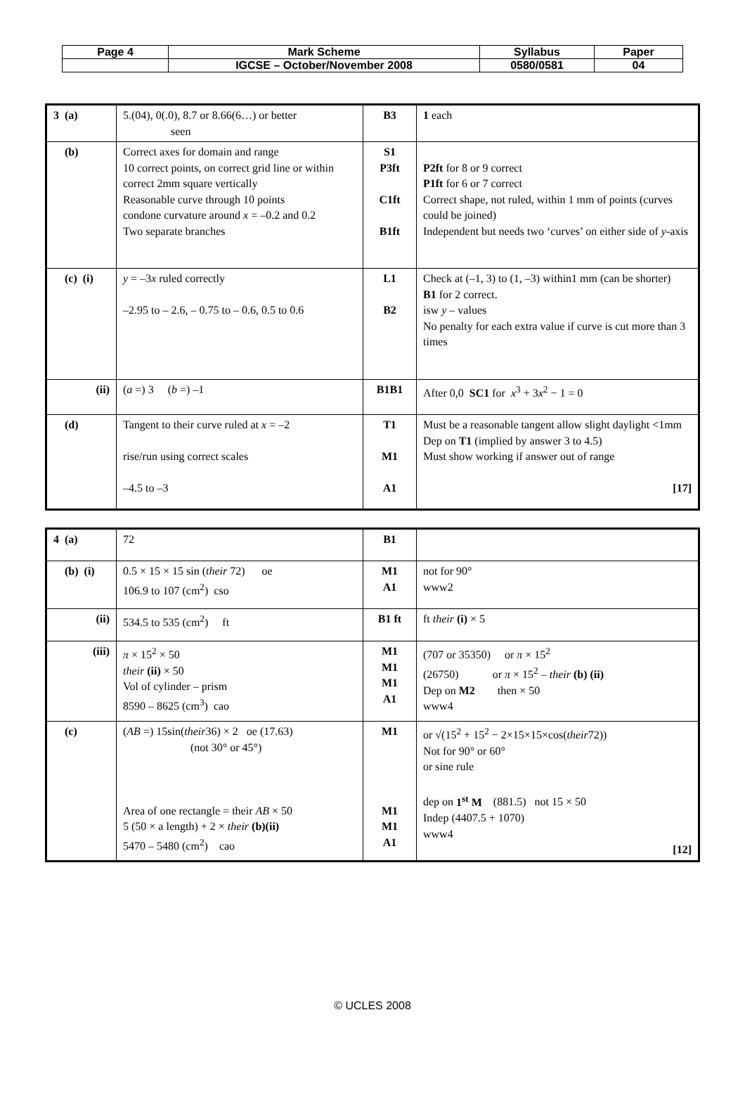| Page 4 | Mark Scheme | Syllabus | Paper |
| | IGCSE – October/November 2008 | 0580/0581 | 04 |
| 3 (a) | 5.(04), 0(.0), 8.7 or 8.66(6…) or better seen | B3 | 1 each |
| (b) | Correct axes for domain and range 10 correct points, on correct grid line or within correct 2mm square vertically Reasonable curve through 10 points condone curvature around x = –0.2 and 0.2 Two separate branches | S1 P3ft C1ft B1ft | P2ft for 8 or 9 correct P1ft for 6 or 7 correct Correct shape, not ruled, within 1 mm of points (curves could be joined) Independent but needs two ‘curves’ on either side of y -axis |
| (c) (i) | y = –3 x ruled correctly –2.95 to – 2.6, – 0.75 to – 0.6, 0.5 to 0.6 | L1 B2 | Check at (–1, 3) to (1, –3) within1 mm (can be shorter) B1 for 2 correct. isw y – values No penalty for each extra value if curve is cut more than 3 times |
| (ii) | ( a =) 3 ( b =) –1 | B1B1 | After 0,0 SC1 for x<sup>3</sup> + 3 x<sup>2</sup> − 1 = 0 |
| (d) | Tangent to their curve ruled at x = –2 rise/run using correct scales –4.5 to –3 | T1 M1 A1 | Must be a reasonable tangent allow slight daylight <1mm Dep on T1 (implied by answer 3 to 4.5) Must show working if answer out of range [17] |
| 4 (a) | 72 | B1 | |
| (b) (i) | 0.5 × 15 × 15 sin ( their 72) oe 106.9 to 107 (cm<sup>2</sup>) cso | M1 A1 | not for 90° www2 |
| (ii) | 534.5 to 535 (cm<sup>2</sup>) ft | B1 ft | ft their (i) × 5 |
| (iii) | π × 15<sup>2</sup> × 50 their (ii) × 50 Vol of cylinder – prism 8590 – 8625 (cm<sup>3</sup>) cao | M1 M1 M1 A1 | (707 or 35350) or π × 15<sup>2</sup> (26750) or π × 15<sup>2</sup> – their (b) (ii) Dep on M2 then × 50 www4 |
| (c) | ( AB =) 15sin( their 36) × 2 oe (17.63) (not 30° or 45°) Area of one rectangle = their AB × 50 5 (50 × a length) + 2 × their (b)(ii) 5470 – 5480 (cm<sup>2</sup>) cao | M1 M1 M1 A1 | or √(15<sup>2</sup> + 15<sup>2</sup> − 2×15×15×cos( their 72)) Not for 90° or 60° or sine rule dep on 1<sup>st</sup> M (881.5) not 15 × 50 Indep (4407.5 + 1070) www4 [12] |
© UCLES 2008